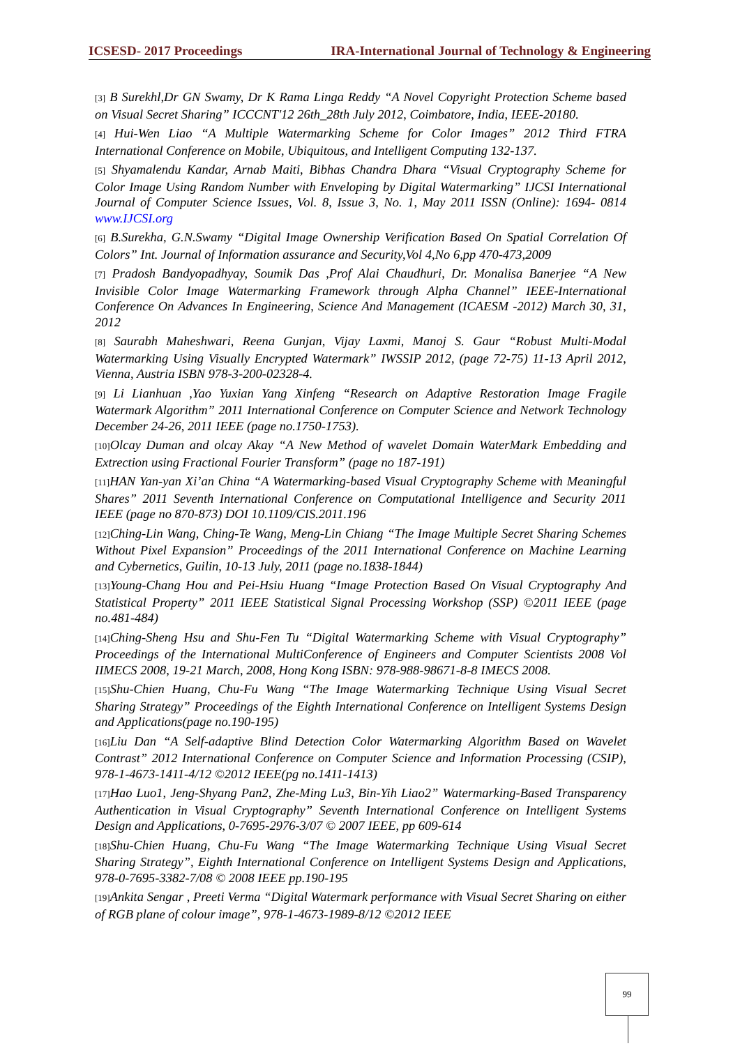ICSESD- 2017 Proceedings IRA-International Journal of Technology & Engineering
[3] B Surekhl,Dr GN Swamy, Dr K Rama Linga Reddy “A Novel Copyright Protection Scheme based on Visual Secret Sharing” ICCCNT'12 26th_28th July 2012, Coimbatore, India, IEEE-20180.
[4] Hui-Wen Liao “A Multiple Watermarking Scheme for Color Images” 2012 Third FTRA International Conference on Mobile, Ubiquitous, and Intelligent Computing 132-137.
[5] Shyamalendu Kandar, Arnab Maiti, Bibhas Chandra Dhara “Visual Cryptography Scheme for Color Image Using Random Number with Enveloping by Digital Watermarking” IJCSI International Journal of Computer Science Issues, Vol. 8, Issue 3, No. 1, May 2011 ISSN (Online): 1694- 0814 www.IJCSI.org
[6] B.Surekha, G.N.Swamy “Digital Image Ownership Verification Based On Spatial Correlation Of Colors” Int. Journal of Information assurance and Security,Vol 4,No 6,pp 470-473,2009
[7] Pradosh Bandyopadhyay, Soumik Das ,Prof Alai Chaudhuri, Dr. Monalisa Banerjee “A New Invisible Color Image Watermarking Framework through Alpha Channel” IEEE-International Conference On Advances In Engineering, Science And Management (ICAESM -2012) March 30, 31, 2012
[8] Saurabh Maheshwari, Reena Gunjan, Vijay Laxmi, Manoj S. Gaur “Robust Multi-Modal Watermarking Using Visually Encrypted Watermark” IWSSIP 2012, (page 72-75) 11-13 April 2012, Vienna, Austria ISBN 978-3-200-02328-4.
[9] Li Lianhuan ,Yao Yuxian Yang Xinfeng “Research on Adaptive Restoration Image Fragile Watermark Algorithm” 2011 International Conference on Computer Science and Network Technology December 24-26, 2011 IEEE (page no.1750-1753).
[10] Olcay Duman and olcay Akay “A New Method of wavelet Domain WaterMark Embedding and Extrection using Fractional Fourier Transform” (page no 187-191)
[11] HAN Yan-yan Xi’an China “A Watermarking-based Visual Cryptography Scheme with Meaningful Shares” 2011 Seventh International Conference on Computational Intelligence and Security 2011 IEEE (page no 870-873) DOI 10.1109/CIS.2011.196
[12] Ching-Lin Wang, Ching-Te Wang, Meng-Lin Chiang “The Image Multiple Secret Sharing Schemes Without Pixel Expansion” Proceedings of the 2011 International Conference on Machine Learning and Cybernetics, Guilin, 10-13 July, 2011 (page no.1838-1844)
[13] Young-Chang Hou and Pei-Hsiu Huang “Image Protection Based On Visual Cryptography And Statistical Property” 2011 IEEE Statistical Signal Processing Workshop (SSP) ©2011 IEEE (page no.481-484)
[14] Ching-Sheng Hsu and Shu-Fen Tu “Digital Watermarking Scheme with Visual Cryptography” Proceedings of the International MultiConference of Engineers and Computer Scientists 2008 Vol IIMECS 2008, 19-21 March, 2008, Hong Kong ISBN: 978-988-98671-8-8 IMECS 2008.
[15] Shu-Chien Huang, Chu-Fu Wang “The Image Watermarking Technique Using Visual Secret Sharing Strategy” Proceedings of the Eighth International Conference on Intelligent Systems Design and Applications(page no.190-195)
[16] Liu Dan “A Self-adaptive Blind Detection Color Watermarking Algorithm Based on Wavelet Contrast” 2012 International Conference on Computer Science and Information Processing (CSIP), 978-1-4673-1411-4/12 ©2012 IEEE(pg no.1411-1413)
[17] Hao Luo1, Jeng-Shyang Pan2, Zhe-Ming Lu3, Bin-Yih Liao2” Watermarking-Based Transparency Authentication in Visual Cryptography” Seventh International Conference on Intelligent Systems Design and Applications, 0-7695-2976-3/07 © 2007 IEEE, pp 609-614
[18] Shu-Chien Huang, Chu-Fu Wang “The Image Watermarking Technique Using Visual Secret Sharing Strategy”, Eighth International Conference on Intelligent Systems Design and Applications, 978-0-7695-3382-7/08 © 2008 IEEE pp.190-195
[19] Ankita Sengar , Preeti Verma “Digital Watermark performance with Visual Secret Sharing on either of RGB plane of colour image”, 978-1-4673-1989-8/12 ©2012 IEEE
99